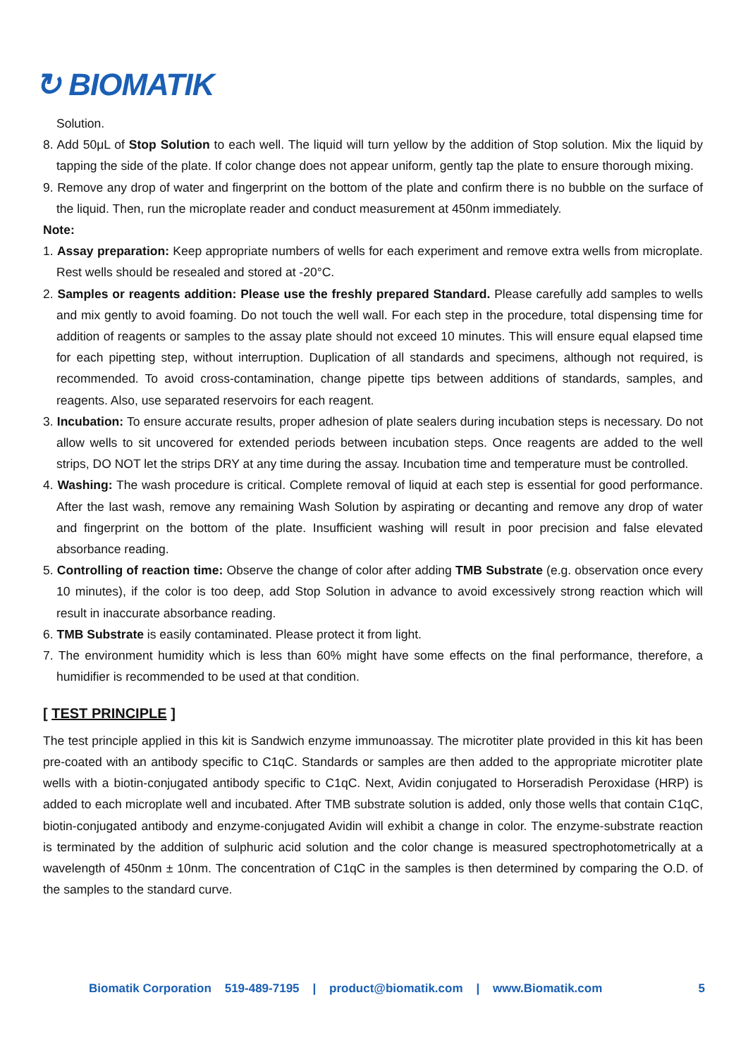↻ BIOMATIK
Solution.
8. Add 50μL of Stop Solution to each well. The liquid will turn yellow by the addition of Stop solution. Mix the liquid by tapping the side of the plate. If color change does not appear uniform, gently tap the plate to ensure thorough mixing.
9. Remove any drop of water and fingerprint on the bottom of the plate and confirm there is no bubble on the surface of the liquid. Then, run the microplate reader and conduct measurement at 450nm immediately.
Note:
1. Assay preparation: Keep appropriate numbers of wells for each experiment and remove extra wells from microplate. Rest wells should be resealed and stored at -20°C.
2. Samples or reagents addition: Please use the freshly prepared Standard. Please carefully add samples to wells and mix gently to avoid foaming. Do not touch the well wall. For each step in the procedure, total dispensing time for addition of reagents or samples to the assay plate should not exceed 10 minutes. This will ensure equal elapsed time for each pipetting step, without interruption. Duplication of all standards and specimens, although not required, is recommended. To avoid cross-contamination, change pipette tips between additions of standards, samples, and reagents. Also, use separated reservoirs for each reagent.
3. Incubation: To ensure accurate results, proper adhesion of plate sealers during incubation steps is necessary. Do not allow wells to sit uncovered for extended periods between incubation steps. Once reagents are added to the well strips, DO NOT let the strips DRY at any time during the assay. Incubation time and temperature must be controlled.
4. Washing: The wash procedure is critical. Complete removal of liquid at each step is essential for good performance. After the last wash, remove any remaining Wash Solution by aspirating or decanting and remove any drop of water and fingerprint on the bottom of the plate. Insufficient washing will result in poor precision and false elevated absorbance reading.
5. Controlling of reaction time: Observe the change of color after adding TMB Substrate (e.g. observation once every 10 minutes), if the color is too deep, add Stop Solution in advance to avoid excessively strong reaction which will result in inaccurate absorbance reading.
6. TMB Substrate is easily contaminated. Please protect it from light.
7. The environment humidity which is less than 60% might have some effects on the final performance, therefore, a humidifier is recommended to be used at that condition.
[ TEST PRINCIPLE ]
The test principle applied in this kit is Sandwich enzyme immunoassay. The microtiter plate provided in this kit has been pre-coated with an antibody specific to C1qC. Standards or samples are then added to the appropriate microtiter plate wells with a biotin-conjugated antibody specific to C1qC. Next, Avidin conjugated to Horseradish Peroxidase (HRP) is added to each microplate well and incubated. After TMB substrate solution is added, only those wells that contain C1qC, biotin-conjugated antibody and enzyme-conjugated Avidin will exhibit a change in color. The enzyme-substrate reaction is terminated by the addition of sulphuric acid solution and the color change is measured spectrophotometrically at a wavelength of 450nm ± 10nm. The concentration of C1qC in the samples is then determined by comparing the O.D. of the samples to the standard curve.
Biomatik Corporation 519-489-7195 | product@biomatik.com | www.Biomatik.com 5